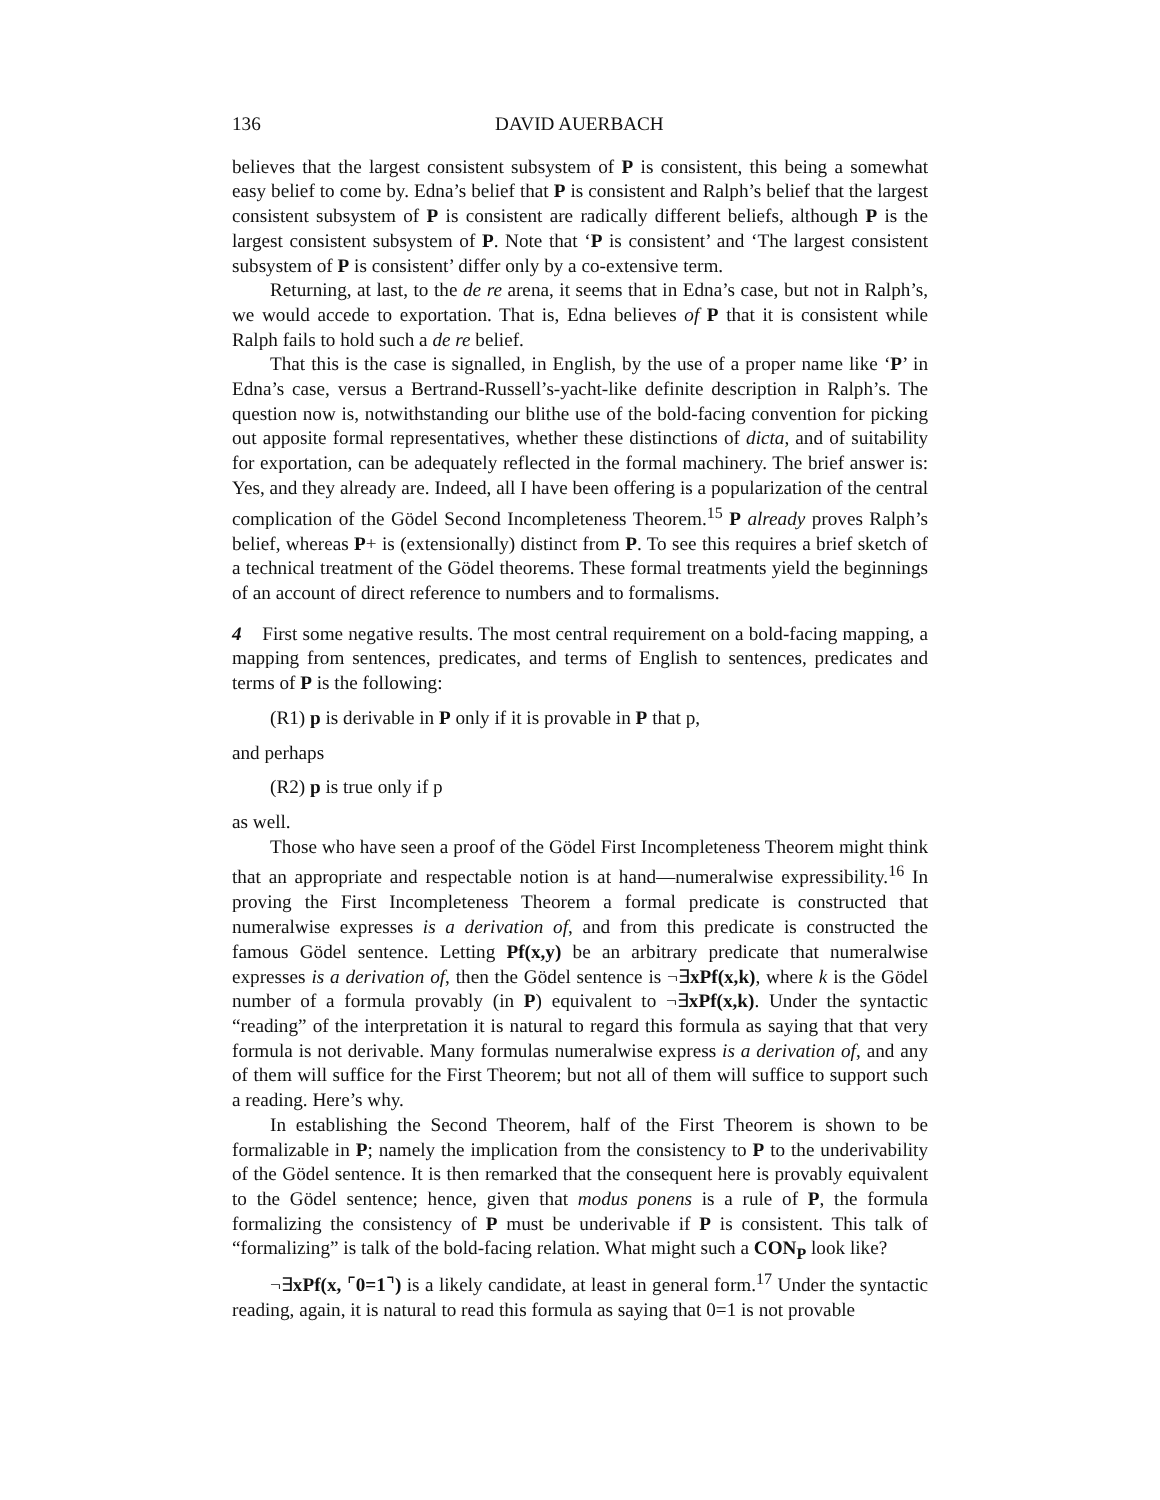136 DAVID AUERBACH
believes that the largest consistent subsystem of P is consistent, this being a somewhat easy belief to come by. Edna’s belief that P is consistent and Ralph’s belief that the largest consistent subsystem of P is consistent are radically different beliefs, although P is the largest consistent subsystem of P. Note that ‘P is consistent’ and ‘The largest consistent subsystem of P is consistent’ differ only by a co-extensive term.
Returning, at last, to the de re arena, it seems that in Edna’s case, but not in Ralph’s, we would accede to exportation. That is, Edna believes of P that it is consistent while Ralph fails to hold such a de re belief.
That this is the case is signalled, in English, by the use of a proper name like ‘P’ in Edna’s case, versus a Bertrand-Russell’s-yacht-like definite description in Ralph’s. The question now is, notwithstanding our blithe use of the bold-facing convention for picking out apposite formal representatives, whether these distinctions of dicta, and of suitability for exportation, can be adequately reflected in the formal machinery. The brief answer is: Yes, and they already are. Indeed, all I have been offering is a popularization of the central complication of the Gödel Second Incompleteness Theorem.<sup>15</sup> P already proves Ralph’s belief, whereas P+ is (extensionally) distinct from P. To see this requires a brief sketch of a technical treatment of the Gödel theorems. These formal treatments yield the beginnings of an account of direct reference to numbers and to formalisms.
4 First some negative results. The most central requirement on a bold-facing mapping, a mapping from sentences, predicates, and terms of English to sentences, predicates and terms of P is the following:
(R1) p is derivable in P only if it is provable in P that p,
and perhaps
(R2) p is true only if p
as well.
Those who have seen a proof of the Gödel First Incompleteness Theorem might think that an appropriate and respectable notion is at hand—numeralwise expressibility.<sup>16</sup> In proving the First Incompleteness Theorem a formal predicate is constructed that numeralwise expresses is a derivation of, and from this predicate is constructed the famous Gödel sentence. Letting Pf(x,y) be an arbitrary predicate that numeralwise expresses is a derivation of, then the Gödel sentence is ¬∃xPf(x,k), where k is the Gödel number of a formula provably (in P) equivalent to ¬∃xPf(x,k). Under the syntactic “reading” of the interpretation it is natural to regard this formula as saying that that very formula is not derivable. Many formulas numeralwise express is a derivation of, and any of them will suffice for the First Theorem; but not all of them will suffice to support such a reading. Here’s why.
In establishing the Second Theorem, half of the First Theorem is shown to be formalizable in P; namely the implication from the consistency to P to the underivability of the Gödel sentence. It is then remarked that the consequent here is provably equivalent to the Gödel sentence; hence, given that modus ponens is a rule of P, the formula formalizing the consistency of P must be underivable if P is consistent. This talk of “formalizing” is talk of the bold-facing relation. What might such a CON<sub>P</sub> look like?
¬∃xPf(x, ⌜0=1⌝) is a likely candidate, at least in general form.<sup>17</sup> Under the syntactic reading, again, it is natural to read this formula as saying that 0=1 is not provable